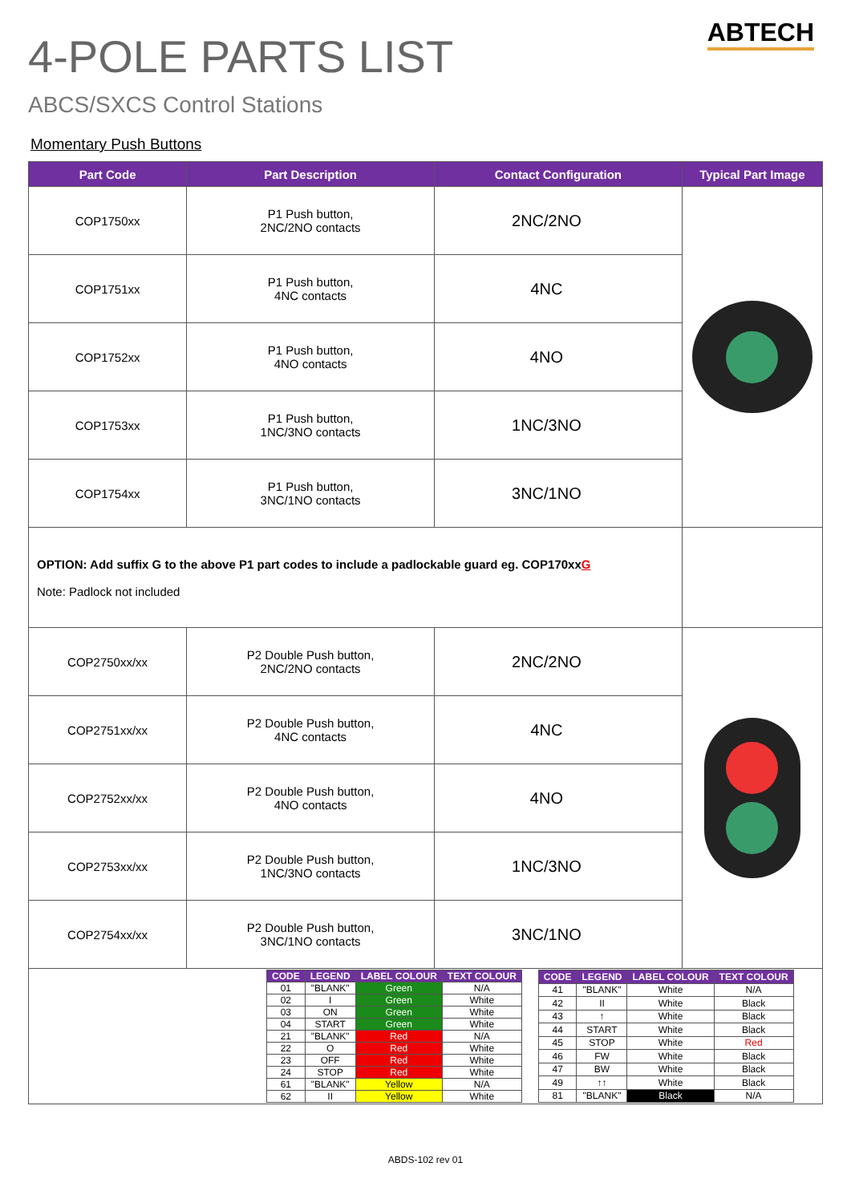ABTECH
4-POLE PARTS LIST
ABCS/SXCS Control Stations
Momentary Push Buttons
| Part Code | Part Description | Contact Configuration | Typical Part Image |
| --- | --- | --- | --- |
| COP1750xx | P1 Push button, 2NC/2NO contacts | 2NC/2NO | |
| COP1751xx | P1 Push button, 4NC contacts | 4NC | |
| COP1752xx | P1 Push button, 4NO contacts | 4NO | |
| COP1753xx | P1 Push button, 1NC/3NO contacts | 1NC/3NO | |
| COP1754xx | P1 Push button, 3NC/1NO contacts | 3NC/1NO | |
| OPTION: Add suffix G to the above P1 part codes to include a padlockable guard eg. COP170xx G Note: Padlock not included | | | |
| COP2750xx/xx | P2 Double Push button, 2NC/2NO contacts | 2NC/2NO | |
| COP2751xx/xx | P2 Double Push button, 4NC contacts | 4NC | |
| COP2752xx/xx | P2 Double Push button, 4NO contacts | 4NO | |
| COP2753xx/xx | P2 Double Push button, 1NC/3NO contacts | 1NC/3NO | |
| COP2754xx/xx | P2 Double Push button, 3NC/1NO contacts | 3NC/1NO | |
| / CODE / LEGEND / LABEL COLOUR / TEXT COLOUR / / --- / --- / --- / --- / / 01 / "BLANK" / Green / N/A / / 02 / I / Green / White / / 03 / ON / Green / White / / 04 / START / Green / White / / 21 / "BLANK" / Red / N/A / / 22 / O / Red / White / / 23 / OFF / Red / White / / 24 / STOP / Red / White / / 61 / "BLANK" / Yellow / N/A / / 62 / II / Yellow / White / / CODE / LEGEND / LABEL COLOUR / TEXT COLOUR / / --- / --- / --- / --- / / 41 / "BLANK" / White / N/A / / 42 / II / White / Black / / 43 / ↑ / White / Black / / 44 / START / White / Black / / 45 / STOP / White / Red / / 46 / FW / White / Black / / 47 / BW / White / Black / / 49 / ↑↑ / White / Black / / 81 / "BLANK" / Black / N/A / | | | |
ABDS-102 rev 01